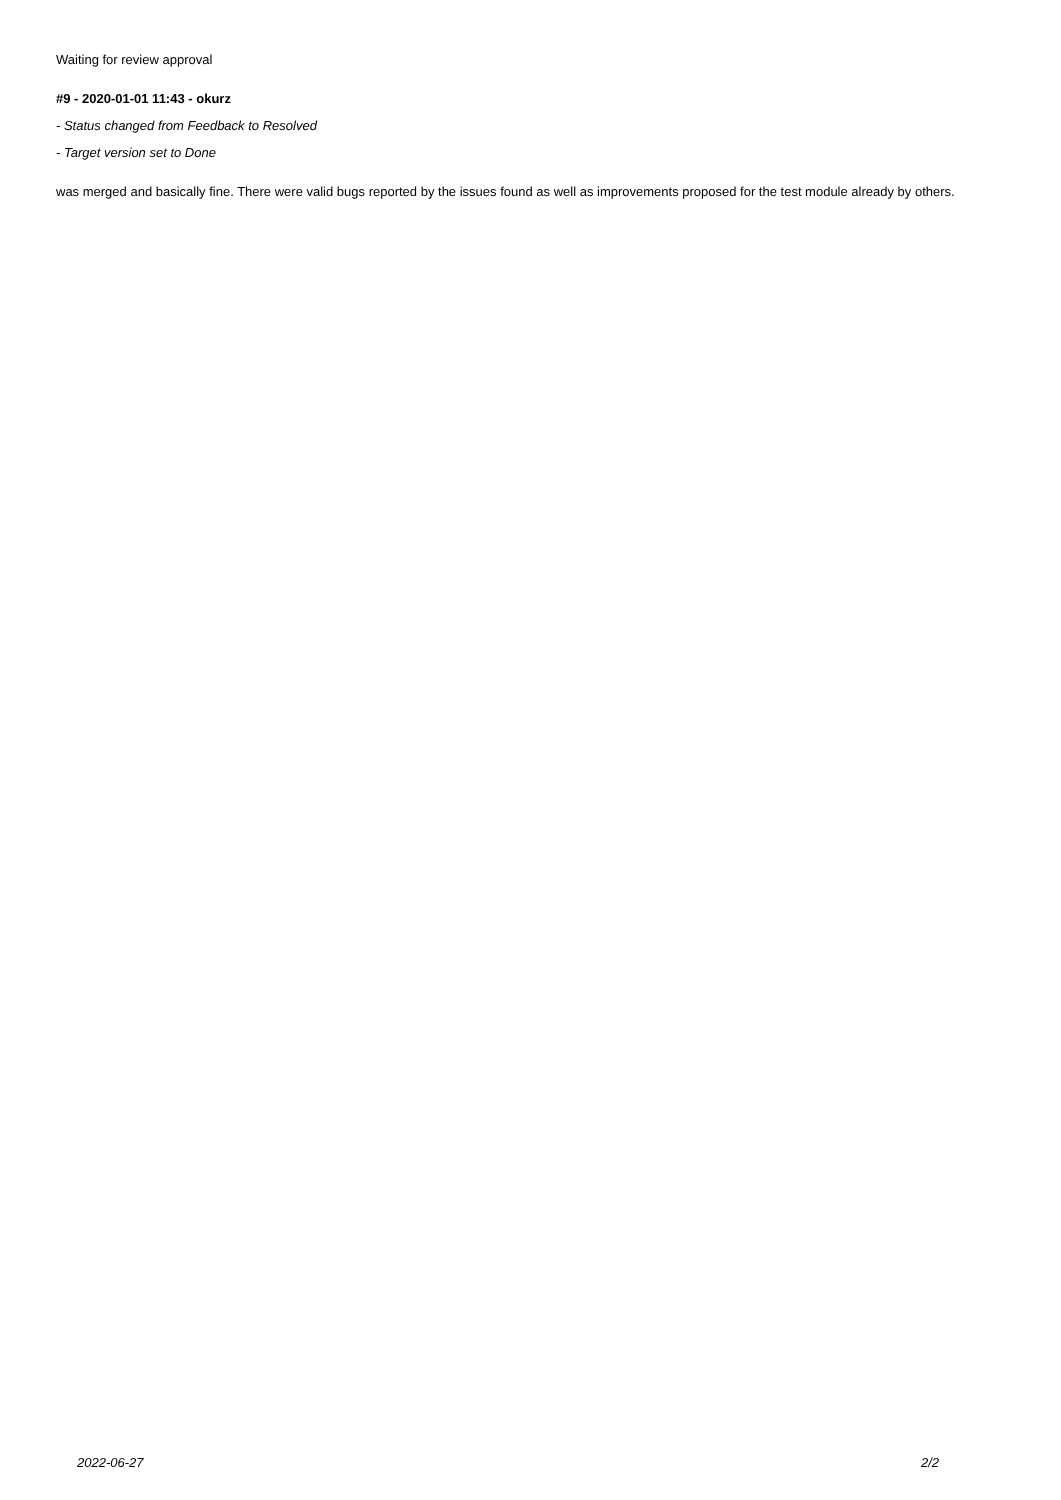Waiting for review approval
#9 - 2020-01-01 11:43 - okurz
- Status changed from Feedback to Resolved
- Target version set to Done
was merged and basically fine. There were valid bugs reported by the issues found as well as improvements proposed for the test module already by others.
2022-06-27 2/2